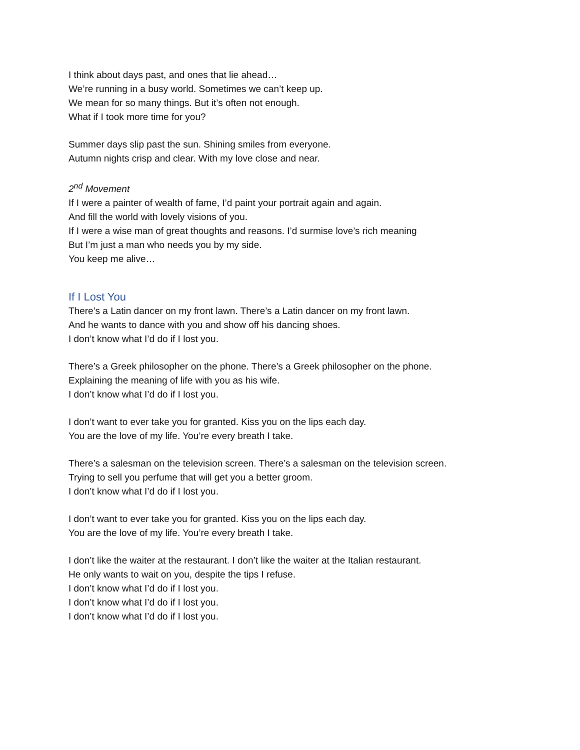I think about days past, and ones that lie ahead…
We’re running in a busy world. Sometimes we can’t keep up.
We mean for so many things. But it’s often not enough.
What if I took more time for you?
Summer days slip past the sun. Shining smiles from everyone.
Autumn nights crisp and clear. With my love close and near.
2<sup>nd</sup> Movement
If I were a painter of wealth of fame, I’d paint your portrait again and again.
And fill the world with lovely visions of you.
If I were a wise man of great thoughts and reasons. I’d surmise love’s rich meaning
But I’m just a man who needs you by my side.
You keep me alive…
If I Lost You
There’s a Latin dancer on my front lawn. There’s a Latin dancer on my front lawn.
And he wants to dance with you and show off his dancing shoes.
I don’t know what I’d do if I lost you.
There’s a Greek philosopher on the phone. There’s a Greek philosopher on the phone.
Explaining the meaning of life with you as his wife.
I don’t know what I’d do if I lost you.
I don’t want to ever take you for granted. Kiss you on the lips each day.
You are the love of my life. You’re every breath I take.
There’s a salesman on the television screen. There’s a salesman on the television screen.
Trying to sell you perfume that will get you a better groom.
I don’t know what I’d do if I lost you.
I don’t want to ever take you for granted. Kiss you on the lips each day.
You are the love of my life. You’re every breath I take.
I don’t like the waiter at the restaurant. I don’t like the waiter at the Italian restaurant.
He only wants to wait on you, despite the tips I refuse.
I don’t know what I’d do if I lost you.
I don’t know what I’d do if I lost you.
I don’t know what I’d do if I lost you.